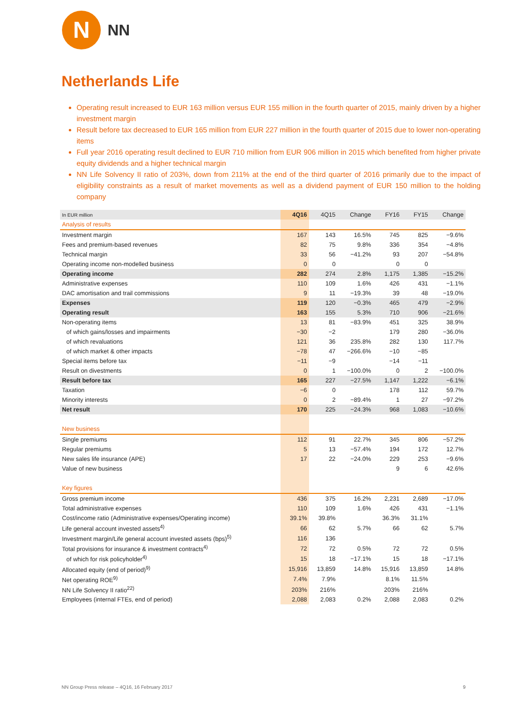N
NN
Netherlands Life
Operating result increased to EUR 163 million versus EUR 155 million in the fourth quarter of 2015, mainly driven by a higher investment margin
Result before tax decreased to EUR 165 million from EUR 227 million in the fourth quarter of 2015 due to lower non-operating items
Full year 2016 operating result declined to EUR 710 million from EUR 906 million in 2015 which benefited from higher private equity dividends and a higher technical margin
NN Life Solvency II ratio of 203%, down from 211% at the end of the third quarter of 2016 primarily due to the impact of eligibility constraints as a result of market movements as well as a dividend payment of EUR 150 million to the holding company
| In EUR million | 4Q16 | 4Q15 | Change | FY16 | FY15 | Change |
| --- | --- | --- | --- | --- | --- | --- |
| Analysis of results | | | | | | |
| Investment margin | 167 | 143 | 16.5% | 745 | 825 | −9.6% |
| Fees and premium-based revenues | 82 | 75 | 9.8% | 336 | 354 | −4.8% |
| Technical margin | 33 | 56 | −41.2% | 93 | 207 | −54.8% |
| Operating income non-modelled business | 0 | 0 | | 0 | 0 | |
| Operating income | 282 | 274 | 2.8% | 1,175 | 1,385 | −15.2% |
| Administrative expenses | 110 | 109 | 1.6% | 426 | 431 | −1.1% |
| DAC amortisation and trail commissions | 9 | 11 | −19.3% | 39 | 48 | −19.0% |
| Expenses | 119 | 120 | −0.3% | 465 | 479 | −2.9% |
| Operating result | 163 | 155 | 5.3% | 710 | 906 | −21.6% |
| Non-operating items | 13 | 81 | −83.9% | 451 | 325 | 38.9% |
| of which gains/losses and impairments | −30 | −2 | | 179 | 280 | −36.0% |
| of which revaluations | 121 | 36 | 235.8% | 282 | 130 | 117.7% |
| of which market & other impacts | −78 | 47 | −266.6% | −10 | −85 | |
| Special items before tax | −11 | −9 | | −14 | −11 | |
| Result on divestments | 0 | 1 | −100.0% | 0 | 2 | −100.0% |
| Result before tax | 165 | 227 | −27.5% | 1,147 | 1,222 | −6.1% |
| Taxation | −6 | 0 | | 178 | 112 | 59.7% |
| Minority interests | 0 | 2 | −89.4% | 1 | 27 | −97.2% |
| Net result | 170 | 225 | −24.3% | 968 | 1,083 | −10.6% |
| New business | | | | | | |
| Single premiums | 112 | 91 | 22.7% | 345 | 806 | −57.2% |
| Regular premiums | 5 | 13 | −57.4% | 194 | 172 | 12.7% |
| New sales life insurance (APE) | 17 | 22 | −24.0% | 229 | 253 | −9.6% |
| Value of new business | | | | 9 | 6 | 42.6% |
| Key figures | | | | | | |
| Gross premium income | 436 | 375 | 16.2% | 2,231 | 2,689 | −17.0% |
| Total administrative expenses | 110 | 109 | 1.6% | 426 | 431 | −1.1% |
| Cost/income ratio (Administrative expenses/Operating income) | 39.1% | 39.8% | | 36.3% | 31.1% | |
| Life general account invested assets<sup>4)</sup> | 66 | 62 | 5.7% | 66 | 62 | 5.7% |
| Investment margin/Life general account invested assets (bps)<sup>5)</sup> | 116 | 136 | | | | |
| Total provisions for insurance & investment contracts<sup>4)</sup> | 72 | 72 | 0.5% | 72 | 72 | 0.5% |
| of which for risk policyholder<sup>4)</sup> | 15 | 18 | −17.1% | 15 | 18 | −17.1% |
| Allocated equity (end of period)<sup>9)</sup> | 15,916 | 13,859 | 14.8% | 15,916 | 13,859 | 14.8% |
| Net operating ROE<sup>9)</sup> | 7.4% | 7.9% | | 8.1% | 11.5% | |
| NN Life Solvency II ratio<sup>22)</sup> | 203% | 216% | | 203% | 216% | |
| Employees (internal FTEs, end of period) | 2,088 | 2,083 | 0.2% | 2,088 | 2,083 | 0.2% |
NN Group Press release – 4Q16, 16 February 2017 9